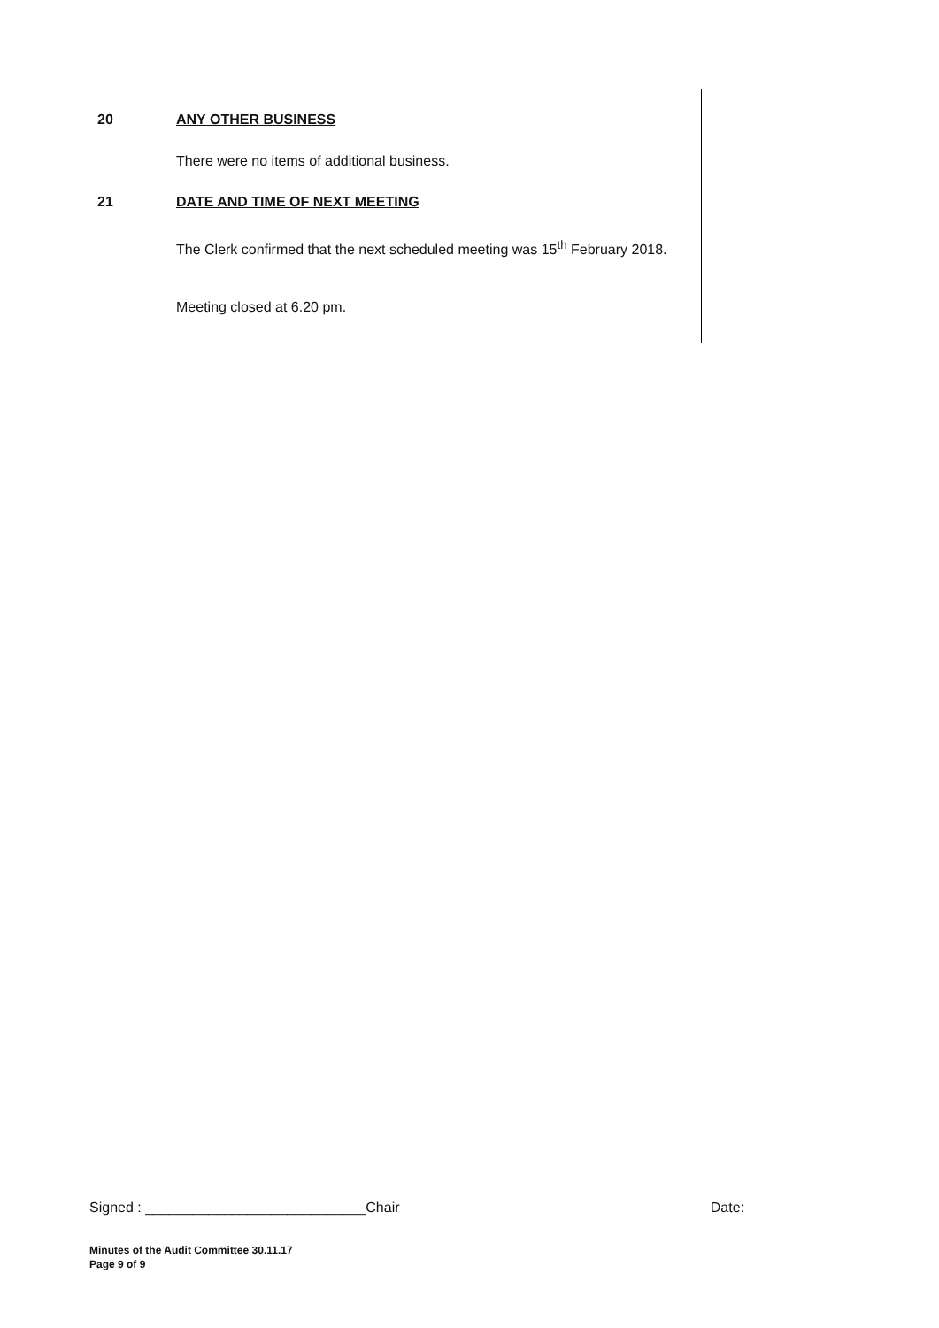20 ANY OTHER BUSINESS
There were no items of additional business.
21 DATE AND TIME OF NEXT MEETING
The Clerk confirmed that the next scheduled meeting was 15<sup>th</sup> February 2018.
Meeting closed at 6.20 pm.
Signed : ____________________________Chair Date:
Minutes of the Audit Committee 30.11.17
Page 9 of 9